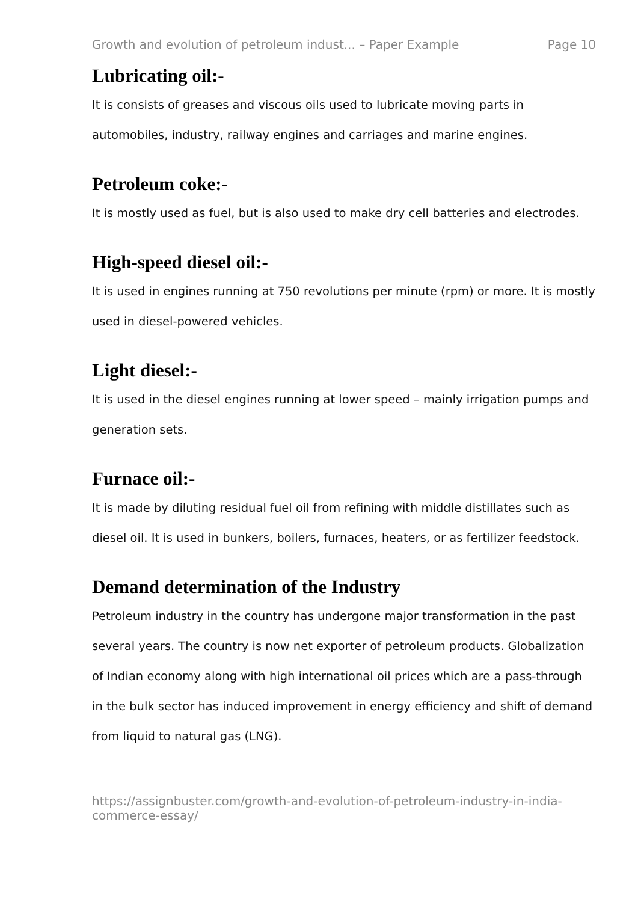Growth and evolution of petroleum indust... – Paper Example Page 10
Lubricating oil:-
It is consists of greases and viscous oils used to lubricate moving parts in automobiles, industry, railway engines and carriages and marine engines.
Petroleum coke:-
It is mostly used as fuel, but is also used to make dry cell batteries and electrodes.
High-speed diesel oil:-
It is used in engines running at 750 revolutions per minute (rpm) or more. It is mostly used in diesel-powered vehicles.
Light diesel:-
It is used in the diesel engines running at lower speed – mainly irrigation pumps and generation sets.
Furnace oil:-
It is made by diluting residual fuel oil from refining with middle distillates such as diesel oil. It is used in bunkers, boilers, furnaces, heaters, or as fertilizer feedstock.
Demand determination of the Industry
Petroleum industry in the country has undergone major transformation in the past several years. The country is now net exporter of petroleum products. Globalization of Indian economy along with high international oil prices which are a pass-through in the bulk sector has induced improvement in energy efficiency and shift of demand from liquid to natural gas (LNG).
https://assignbuster.com/growth-and-evolution-of-petroleum-industry-in-india-commerce-essay/